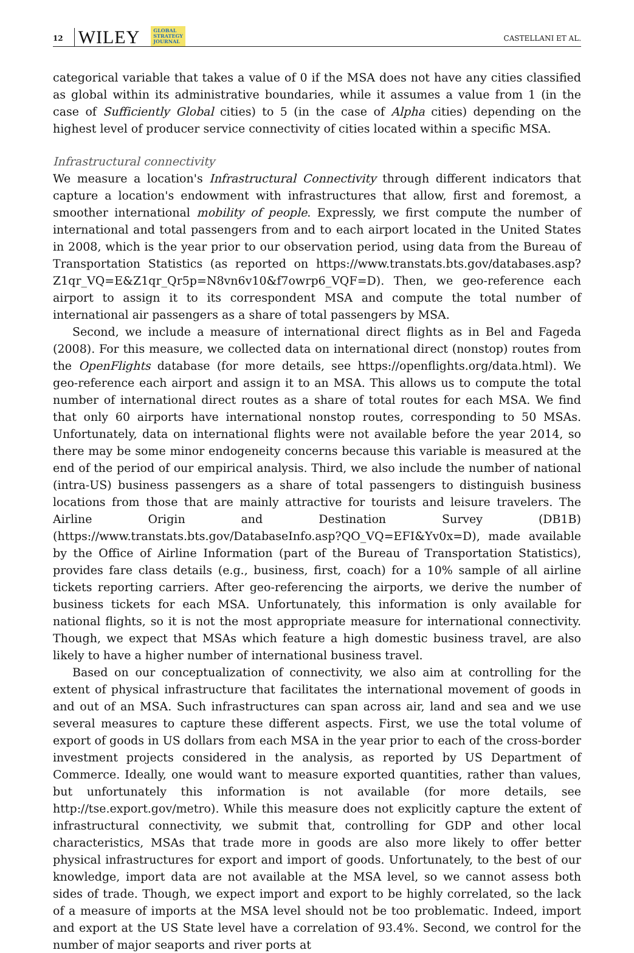12 WILEY GLOBAL
STRATEGY
JOURNAL CASTELLANI ET AL.
categorical variable that takes a value of 0 if the MSA does not have any cities classified as global within its administrative boundaries, while it assumes a value from 1 (in the case of Sufficiently Global cities) to 5 (in the case of Alpha cities) depending on the highest level of producer service connectivity of cities located within a specific MSA.
Infrastructural connectivity
We measure a location's Infrastructural Connectivity through different indicators that capture a location's endowment with infrastructures that allow, first and foremost, a smoother international mobility of people. Expressly, we first compute the number of international and total passengers from and to each airport located in the United States in 2008, which is the year prior to our observation period, using data from the Bureau of Transportation Statistics (as reported on https://www.transtats.bts.gov/databases.asp?Z1qr_VQ=E&Z1qr_Qr5p=N8vn6v10&f7owrp6_VQF=D). Then, we geo-reference each airport to assign it to its correspondent MSA and compute the total number of international air passengers as a share of total passengers by MSA.
Second, we include a measure of international direct flights as in Bel and Fageda (2008). For this measure, we collected data on international direct (nonstop) routes from the OpenFlights database (for more details, see https://openflights.org/data.html). We geo-reference each airport and assign it to an MSA. This allows us to compute the total number of international direct routes as a share of total routes for each MSA. We find that only 60 airports have international nonstop routes, corresponding to 50 MSAs. Unfortunately, data on international flights were not available before the year 2014, so there may be some minor endogeneity concerns because this variable is measured at the end of the period of our empirical analysis. Third, we also include the number of national (intra-US) business passengers as a share of total passengers to distinguish business locations from those that are mainly attractive for tourists and leisure travelers. The Airline Origin and Destination Survey (DB1B) (https://www.transtats.bts.gov/DatabaseInfo.asp?QO_VQ=EFI&Yv0x=D), made available by the Office of Airline Information (part of the Bureau of Transportation Statistics), provides fare class details (e.g., business, first, coach) for a 10% sample of all airline tickets reporting carriers. After geo-referencing the airports, we derive the number of business tickets for each MSA. Unfortunately, this information is only available for national flights, so it is not the most appropriate measure for international connectivity. Though, we expect that MSAs which feature a high domestic business travel, are also likely to have a higher number of international business travel.
Based on our conceptualization of connectivity, we also aim at controlling for the extent of physical infrastructure that facilitates the international movement of goods in and out of an MSA. Such infrastructures can span across air, land and sea and we use several measures to capture these different aspects. First, we use the total volume of export of goods in US dollars from each MSA in the year prior to each of the cross-border investment projects considered in the analysis, as reported by US Department of Commerce. Ideally, one would want to measure exported quantities, rather than values, but unfortunately this information is not available (for more details, see http://tse.export.gov/metro). While this measure does not explicitly capture the extent of infrastructural connectivity, we submit that, controlling for GDP and other local characteristics, MSAs that trade more in goods are also more likely to offer better physical infrastructures for export and import of goods. Unfortunately, to the best of our knowledge, import data are not available at the MSA level, so we cannot assess both sides of trade. Though, we expect import and export to be highly correlated, so the lack of a measure of imports at the MSA level should not be too problematic. Indeed, import and export at the US State level have a correlation of 93.4%. Second, we control for the number of major seaports and river ports at